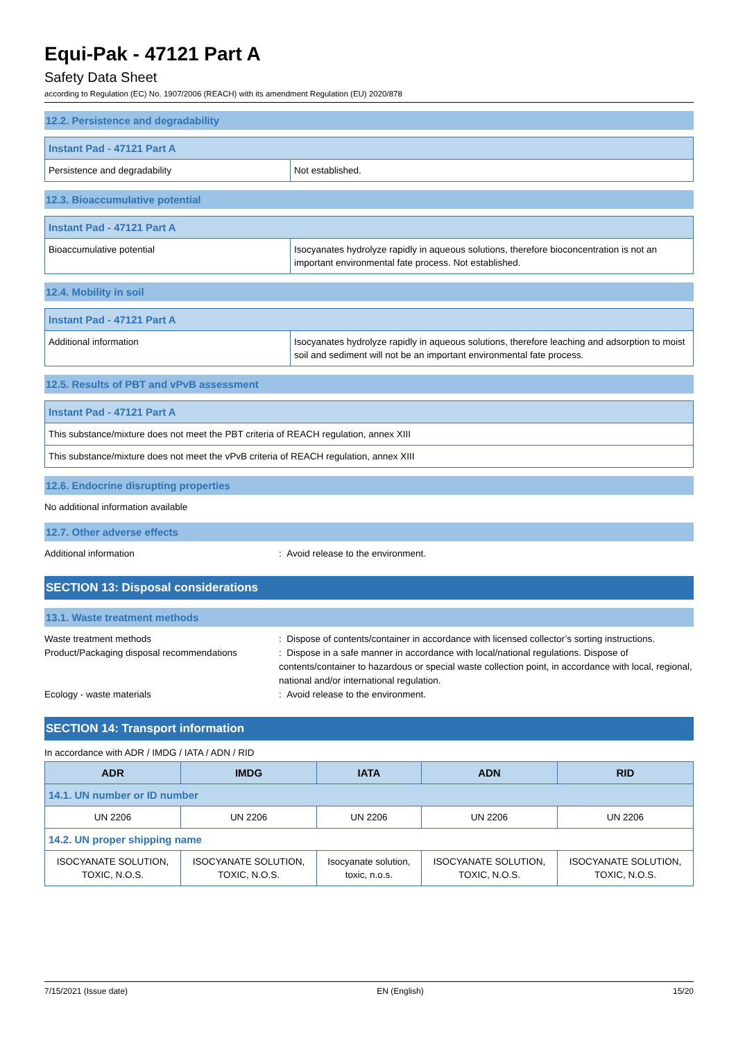Equi-Pak - 47121 Part A
Safety Data Sheet
according to Regulation (EC) No. 1907/2006 (REACH) with its amendment Regulation (EU) 2020/878
12.2. Persistence and degradability
| Instant Pad - 47121 Part A | |
| Persistence and degradability | Not established. |
12.3. Bioaccumulative potential
| Instant Pad - 47121 Part A | |
| Bioaccumulative potential | Isocyanates hydrolyze rapidly in aqueous solutions, therefore bioconcentration is not an important environmental fate process. Not established. |
12.4. Mobility in soil
| Instant Pad - 47121 Part A | |
| Additional information | Isocyanates hydrolyze rapidly in aqueous solutions, therefore leaching and adsorption to moist soil and sediment will not be an important environmental fate process. |
12.5. Results of PBT and vPvB assessment
| Instant Pad - 47121 Part A |
| This substance/mixture does not meet the PBT criteria of REACH regulation, annex XIII |
| This substance/mixture does not meet the vPvB criteria of REACH regulation, annex XIII |
12.6. Endocrine disrupting properties
No additional information available
12.7. Other adverse effects
Additional information : Avoid release to the environment.
SECTION 13: Disposal considerations
13.1. Waste treatment methods
Waste treatment methods : Dispose of contents/container in accordance with licensed collector’s sorting instructions.
Product/Packaging disposal recommendations
: Dispose in a safe manner in accordance with local/national regulations. Dispose of contents/container to hazardous or special waste collection point, in accordance with local, regional, national and/or international regulation.
Ecology - waste materials : Avoid release to the environment.
SECTION 14: Transport information
In accordance with ADR / IMDG / IATA / ADN / RID
| ADR | IMDG | IATA | ADN | RID |
| --- | --- | --- | --- | --- |
| 14.1. UN number or ID number | | | | |
| UN 2206 | UN 2206 | UN 2206 | UN 2206 | UN 2206 |
| 14.2. UN proper shipping name | | | | |
| ISOCYANATE SOLUTION, TOXIC, N.O.S. | ISOCYANATE SOLUTION, TOXIC, N.O.S. | Isocyanate solution, toxic, n.o.s. | ISOCYANATE SOLUTION, TOXIC, N.O.S. | ISOCYANATE SOLUTION, TOXIC, N.O.S. |
7/15/2021 (Issue date) EN (English) 15/20